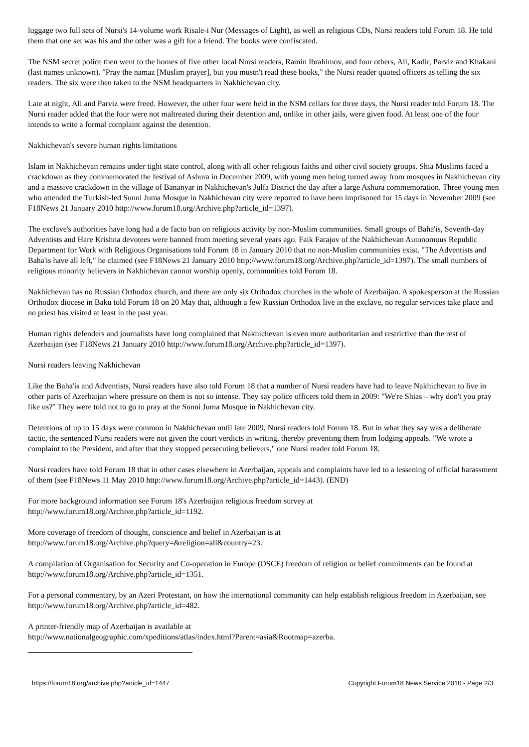luggage two full sets of Nursi's 14-volume work Risale-i Nur (Messages of Light), as well as religious CDs, Nursi readers told Forum 18. He told them that one set was his and the other was a gift for a friend. The books were confiscated.
The NSM secret police then went to the homes of five other local Nursi readers, Ramin Ibrahimov, and four others, Ali, Kadir, Parviz and Khakani (last names unknown). "Pray the namaz [Muslim prayer], but you mustn't read these books," the Nursi reader quoted officers as telling the six readers. The six were then taken to the NSM headquarters in Nakhichevan city.
Late at night, Ali and Parviz were freed. However, the other four were held in the NSM cellars for three days, the Nursi reader told Forum 18. The Nursi reader added that the four were not maltreated during their detention and, unlike in other jails, were given food. At least one of the four intends to write a formal complaint against the detention.
Nakhichevan's severe human rights limitations
Islam in Nakhichevan remains under tight state control, along with all other religious faiths and other civil society groups. Shia Muslims faced a crackdown as they commemorated the festival of Ashura in December 2009, with young men being turned away from mosques in Nakhichevan city and a massive crackdown in the village of Bananyar in Nakhichevan's Julfa District the day after a large Ashura commemoration. Three young men who attended the Turkish-led Sunni Juma Mosque in Nakhichevan city were reported to have been imprisoned for 15 days in November 2009 (see F18News 21 January 2010 http://www.forum18.org/Archive.php?article_id=1397).
The exclave's authorities have long had a de facto ban on religious activity by non-Muslim communities. Small groups of Baha'is, Seventh-day Adventists and Hare Krishna devotees were banned from meeting several years ago. Faik Farajov of the Nakhichevan Autonomous Republic Department for Work with Religious Organisations told Forum 18 in January 2010 that no non-Muslim communities exist. "The Adventists and Baha'is have all left," he claimed (see F18News 21 January 2010 http://www.forum18.org/Archive.php?article_id=1397). The small numbers of religious minority believers in Nakhichevan cannot worship openly, communities told Forum 18.
Nakhichevan has no Russian Orthodox church, and there are only six Orthodox churches in the whole of Azerbaijan. A spokesperson at the Russian Orthodox diocese in Baku told Forum 18 on 20 May that, although a few Russian Orthodox live in the exclave, no regular services take place and no priest has visited at least in the past year.
Human rights defenders and journalists have long complained that Nakhichevan is even more authoritarian and restrictive than the rest of Azerbaijan (see F18News 21 January 2010 http://www.forum18.org/Archive.php?article_id=1397).
Nursi readers leaving Nakhichevan
Like the Baha'is and Adventists, Nursi readers have also told Forum 18 that a number of Nursi readers have had to leave Nakhichevan to live in other parts of Azerbaijan where pressure on them is not so intense. They say police officers told them in 2009: "We're Shias – why don't you pray like us?" They were told not to go to pray at the Sunni Juma Mosque in Nakhichevan city.
Detentions of up to 15 days were common in Nakhichevan until late 2009, Nursi readers told Forum 18. But in what they say was a deliberate tactic, the sentenced Nursi readers were not given the court verdicts in writing, thereby preventing them from lodging appeals. "We wrote a complaint to the President, and after that they stopped persecuting believers," one Nursi reader told Forum 18.
Nursi readers have told Forum 18 that in other cases elsewhere in Azerbaijan, appeals and complaints have led to a lessening of official harassment of them (see F18News 11 May 2010 http://www.forum18.org/Archive.php?article_id=1443). (END)
For more background information see Forum 18's Azerbaijan religious freedom survey at
http://www.forum18.org/Archive.php?article_id=1192.
More coverage of freedom of thought, conscience and belief in Azerbaijan is at
http://www.forum18.org/Archive.php?query=&religion=all&country=23.
A compilation of Organisation for Security and Co-operation in Europe (OSCE) freedom of religion or belief commitments can be found at http://www.forum18.org/Archive.php?article_id=1351.
For a personal commentary, by an Azeri Protestant, on how the international community can help establish religious freedom in Azerbaijan, see http://www.forum18.org/Archive.php?article_id=482.
A printer-friendly map of Azerbaijan is available at
http://www.nationalgeographic.com/xpeditions/atlas/index.html?Parent=asia&Rootmap=azerba.
https://forum18.org/archive.php?article_id=1447 Copyright Forum18 News Service 2010 - Page 2/3